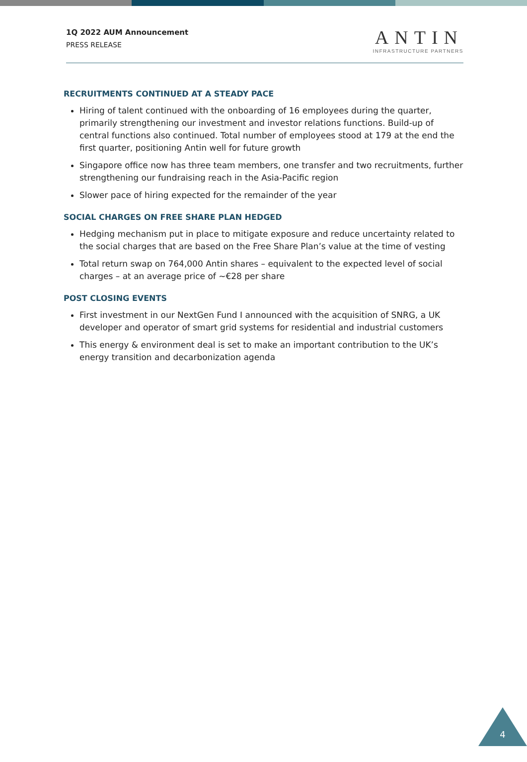1Q 2022 AUM Announcement
PRESS RELEASE
ANTIN
INFRASTRUCTURE PARTNERS
RECRUITMENTS CONTINUED AT A STEADY PACE
Hiring of talent continued with the onboarding of 16 employees during the quarter, primarily strengthening our investment and investor relations functions. Build-up of central functions also continued. Total number of employees stood at 179 at the end the first quarter, positioning Antin well for future growth
Singapore office now has three team members, one transfer and two recruitments, further strengthening our fundraising reach in the Asia-Pacific region
Slower pace of hiring expected for the remainder of the year
SOCIAL CHARGES ON FREE SHARE PLAN HEDGED
Hedging mechanism put in place to mitigate exposure and reduce uncertainty related to the social charges that are based on the Free Share Plan’s value at the time of vesting
Total return swap on 764,000 Antin shares – equivalent to the expected level of social charges – at an average price of ~€28 per share
POST CLOSING EVENTS
First investment in our NextGen Fund I announced with the acquisition of SNRG, a UK developer and operator of smart grid systems for residential and industrial customers
This energy & environment deal is set to make an important contribution to the UK’s energy transition and decarbonization agenda
4